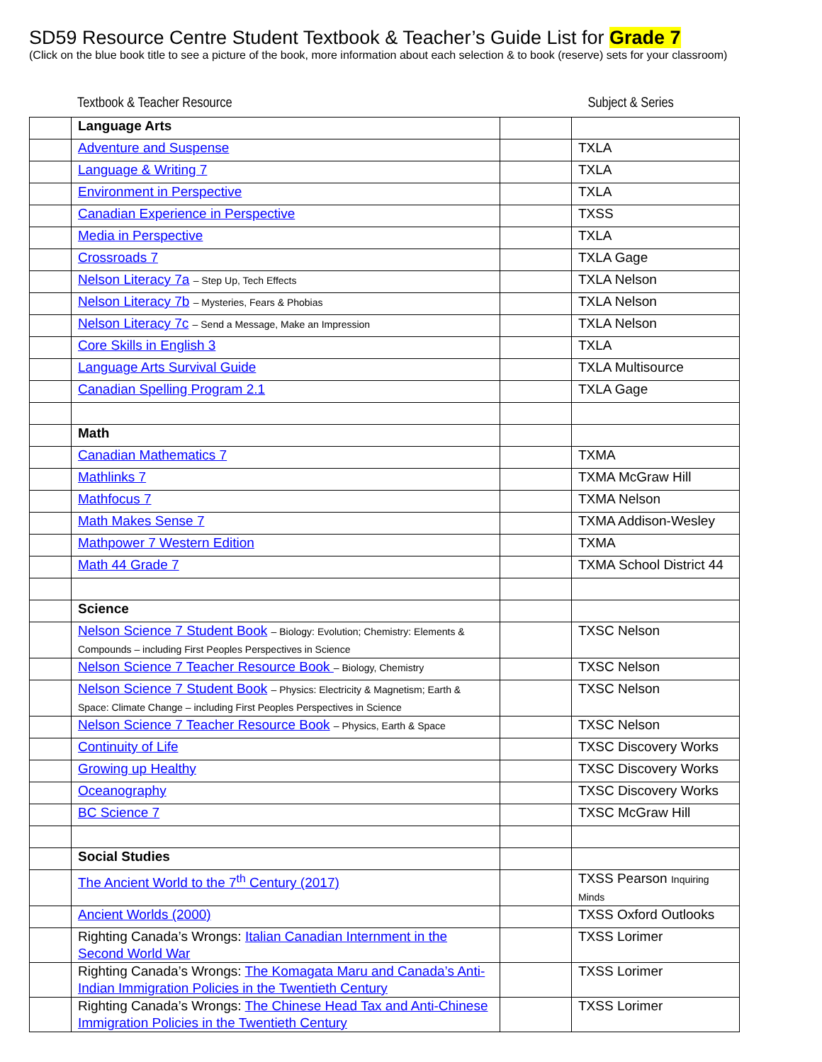SD59 Resource Centre Student Textbook & Teacher’s Guide List for Grade 7
(Click on the blue book title to see a picture of the book, more information about each selection & to book (reserve) sets for your classroom)
Textbook & Teacher Resource Subject & Series
| | Language Arts | | |
| | Adventure and Suspense | | TXLA |
| | Language & Writing 7 | | TXLA |
| | Environment in Perspective | | TXLA |
| | Canadian Experience in Perspective | | TXSS |
| | Media in Perspective | | TXLA |
| | Crossroads 7 | | TXLA Gage |
| | Nelson Literacy 7a – Step Up, Tech Effects | | TXLA Nelson |
| | Nelson Literacy 7b – Mysteries, Fears & Phobias | | TXLA Nelson |
| | Nelson Literacy 7c – Send a Message, Make an Impression | | TXLA Nelson |
| | Core Skills in English 3 | | TXLA |
| | Language Arts Survival Guide | | TXLA Multisource |
| | Canadian Spelling Program 2.1 | | TXLA Gage |
| | Math | | |
| | Canadian Mathematics 7 | | TXMA |
| | Mathlinks 7 | | TXMA McGraw Hill |
| | Mathfocus 7 | | TXMA Nelson |
| | Math Makes Sense 7 | | TXMA Addison-Wesley |
| | Mathpower 7 Western Edition | | TXMA |
| | Math 44 Grade 7 | | TXMA School District 44 |
| | Science | | |
| | Nelson Science 7 Student Book – Biology: Evolution; Chemistry: Elements & Compounds – including First Peoples Perspectives in Science | | TXSC Nelson |
| | Nelson Science 7 Teacher Resource Book – Biology, Chemistry | | TXSC Nelson |
| | Nelson Science 7 Student Book – Physics: Electricity & Magnetism; Earth & Space: Climate Change – including First Peoples Perspectives in Science | | TXSC Nelson |
| | Nelson Science 7 Teacher Resource Book – Physics, Earth & Space | | TXSC Nelson |
| | Continuity of Life | | TXSC Discovery Works |
| | Growing up Healthy | | TXSC Discovery Works |
| | Oceanography | | TXSC Discovery Works |
| | BC Science 7 | | TXSC McGraw Hill |
| | Social Studies | | |
| | The Ancient World to the 7<sup>th</sup> Century (2017) | | TXSS Pearson Inquiring Minds |
| | Ancient Worlds (2000) | | TXSS Oxford Outlooks |
| | Righting Canada’s Wrongs: Italian Canadian Internment in the Second World War | | TXSS Lorimer |
| | Righting Canada’s Wrongs: The Komagata Maru and Canada’s Anti-Indian Immigration Policies in the Twentieth Century | | TXSS Lorimer |
| | Righting Canada’s Wrongs: The Chinese Head Tax and Anti-Chinese Immigration Policies in the Twentieth Century | | TXSS Lorimer |